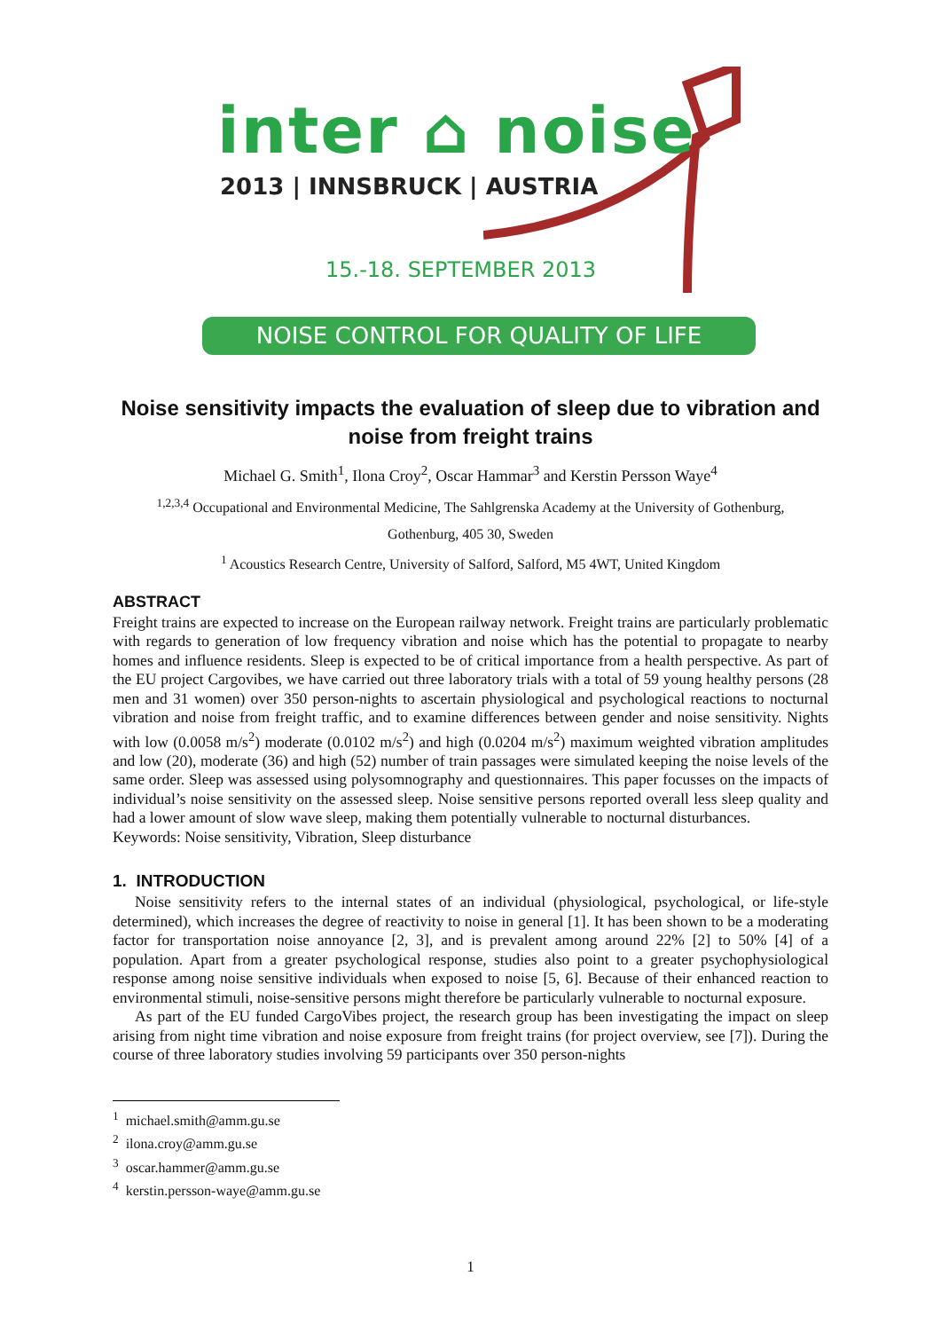inter ⌂ noise
2013 | INNSBRUCK | AUSTRIA
15.-18. SEPTEMBER 2013
NOISE CONTROL FOR QUALITY OF LIFE
Noise sensitivity impacts the evaluation of sleep due to vibration and noise from freight trains
Michael G. Smith<sup>1</sup>, Ilona Croy<sup>2</sup>, Oscar Hammar<sup>3</sup> and Kerstin Persson Waye<sup>4</sup>
<sup>1,2,3,4</sup> Occupational and Environmental Medicine, The Sahlgrenska Academy at the University of Gothenburg,
Gothenburg, 405 30, Sweden
<sup>1</sup> Acoustics Research Centre, University of Salford, Salford, M5 4WT, United Kingdom
ABSTRACT
Freight trains are expected to increase on the European railway network. Freight trains are particularly problematic with regards to generation of low frequency vibration and noise which has the potential to propagate to nearby homes and influence residents. Sleep is expected to be of critical importance from a health perspective. As part of the EU project Cargovibes, we have carried out three laboratory trials with a total of 59 young healthy persons (28 men and 31 women) over 350 person-nights to ascertain physiological and psychological reactions to nocturnal vibration and noise from freight traffic, and to examine differences between gender and noise sensitivity. Nights with low (0.0058 m/s<sup>2</sup>) moderate (0.0102 m/s<sup>2</sup>) and high (0.0204 m/s<sup>2</sup>) maximum weighted vibration amplitudes and low (20), moderate (36) and high (52) number of train passages were simulated keeping the noise levels of the same order. Sleep was assessed using polysomnography and questionnaires. This paper focusses on the impacts of individual’s noise sensitivity on the assessed sleep. Noise sensitive persons reported overall less sleep quality and had a lower amount of slow wave sleep, making them potentially vulnerable to nocturnal disturbances.
Keywords: Noise sensitivity, Vibration, Sleep disturbance
1. INTRODUCTION
Noise sensitivity refers to the internal states of an individual (physiological, psychological, or life-style determined), which increases the degree of reactivity to noise in general [1]. It has been shown to be a moderating factor for transportation noise annoyance [2, 3], and is prevalent among around 22% [2] to 50% [4] of a population. Apart from a greater psychological response, studies also point to a greater psychophysiological response among noise sensitive individuals when exposed to noise [5, 6]. Because of their enhanced reaction to environmental stimuli, noise-sensitive persons might therefore be particularly vulnerable to nocturnal exposure.
As part of the EU funded CargoVibes project, the research group has been investigating the impact on sleep arising from night time vibration and noise exposure from freight trains (for project overview, see [7]). During the course of three laboratory studies involving 59 participants over 350 person-nights
<sup>1</sup> michael.smith@amm.gu.se
<sup>2</sup> ilona.croy@amm.gu.se
<sup>3</sup> oscar.hammer@amm.gu.se
<sup>4</sup> kerstin.persson-waye@amm.gu.se
1